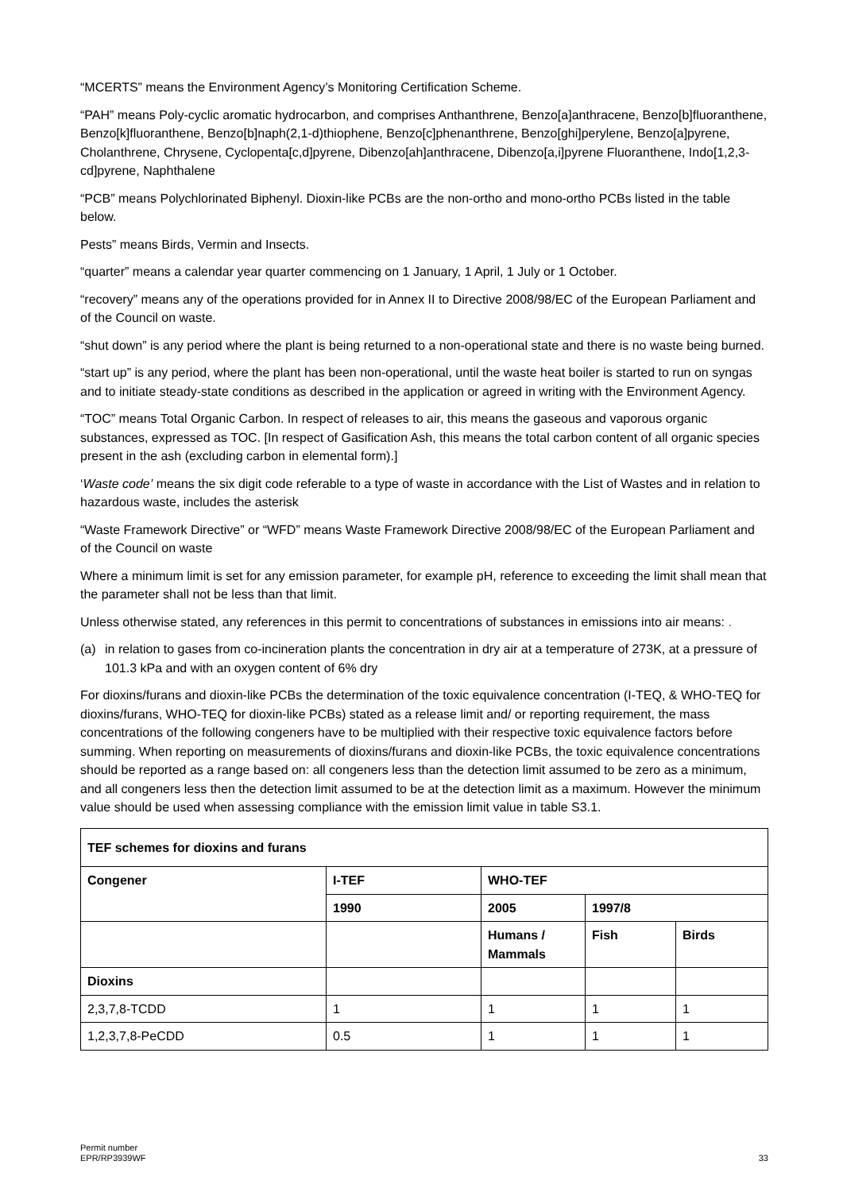“MCERTS” means the Environment Agency’s Monitoring Certification Scheme.
“PAH” means Poly-cyclic aromatic hydrocarbon, and comprises Anthanthrene, Benzo[a]anthracene, Benzo[b]fluoranthene, Benzo[k]fluoranthene, Benzo[b]naph(2,1-d)thiophene, Benzo[c]phenanthrene, Benzo[ghi]perylene, Benzo[a]pyrene, Cholanthrene, Chrysene, Cyclopenta[c,d]pyrene, Dibenzo[ah]anthracene, Dibenzo[a,i]pyrene Fluoranthene, Indo[1,2,3-cd]pyrene, Naphthalene
“PCB” means Polychlorinated Biphenyl. Dioxin-like PCBs are the non-ortho and mono-ortho PCBs listed in the table below.
Pests” means Birds, Vermin and Insects.
“quarter” means a calendar year quarter commencing on 1 January, 1 April, 1 July or 1 October.
“recovery” means any of the operations provided for in Annex II to Directive 2008/98/EC of the European Parliament and of the Council on waste.
“shut down” is any period where the plant is being returned to a non-operational state and there is no waste being burned.
“start up” is any period, where the plant has been non-operational, until the waste heat boiler is started to run on syngas and to initiate steady-state conditions as described in the application or agreed in writing with the Environment Agency.
“TOC” means Total Organic Carbon. In respect of releases to air, this means the gaseous and vaporous organic substances, expressed as TOC. [In respect of Gasification Ash, this means the total carbon content of all organic species present in the ash (excluding carbon in elemental form).]
‘Waste code’ means the six digit code referable to a type of waste in accordance with the List of Wastes and in relation to hazardous waste, includes the asterisk
“Waste Framework Directive” or “WFD” means Waste Framework Directive 2008/98/EC of the European Parliament and of the Council on waste
Where a minimum limit is set for any emission parameter, for example pH, reference to exceeding the limit shall mean that the parameter shall not be less than that limit.
Unless otherwise stated, any references in this permit to concentrations of substances in emissions into air means: .
(a) in relation to gases from co-incineration plants the concentration in dry air at a temperature of 273K, at a pressure of 101.3 kPa and with an oxygen content of 6% dry
For dioxins/furans and dioxin-like PCBs the determination of the toxic equivalence concentration (I-TEQ, & WHO-TEQ for dioxins/furans, WHO-TEQ for dioxin-like PCBs) stated as a release limit and/ or reporting requirement, the mass concentrations of the following congeners have to be multiplied with their respective toxic equivalence factors before summing. When reporting on measurements of dioxins/furans and dioxin-like PCBs, the toxic equivalence concentrations should be reported as a range based on: all congeners less than the detection limit assumed to be zero as a minimum, and all congeners less then the detection limit assumed to be at the detection limit as a maximum. However the minimum value should be used when assessing compliance with the emission limit value in table S3.1.
| TEF schemes for dioxins and furans | | | | |
| --- | --- | --- | --- | --- |
| Congener | I-TEF | WHO-TEF | | |
| | 1990 | 2005 | 1997/8 | |
| | | Humans / Mammals | Fish | Birds |
| Dioxins | | | | |
| 2,3,7,8-TCDD | 1 | 1 | 1 | 1 |
| 1,2,3,7,8-PeCDD | 0.5 | 1 | 1 | 1 |
Permit number
EPR/RP3939WF
33